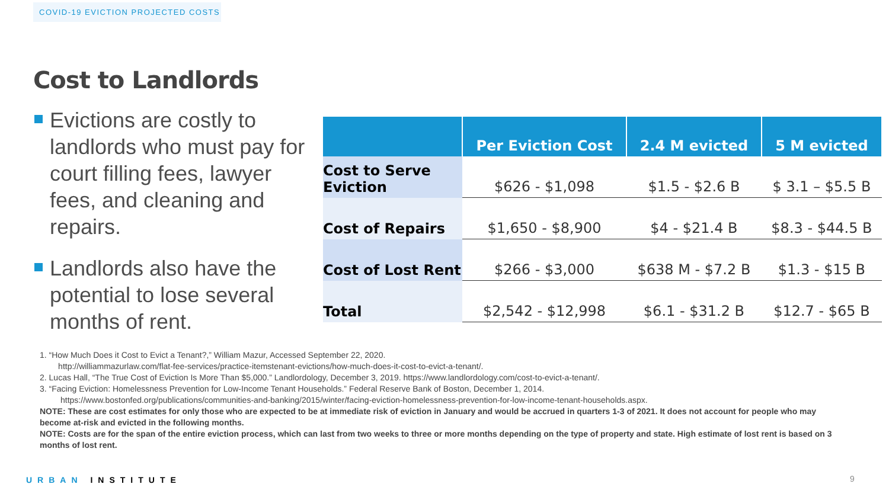COVID-19 EVICTION PROJECTED COSTS
Cost to Landlords
Evictions are costly to landlords who must pay for court filling fees, lawyer fees, and cleaning and repairs.
Landlords also have the potential to lose several months of rent.
| | Per Eviction Cost | 2.4 M evicted | 5 M evicted |
| --- | --- | --- | --- |
| Cost to Serve Eviction | $626 - $1,098 | $1.5 - $2.6 B | $ 3.1 – $5.5 B |
| Cost of Repairs | $1,650 - $8,900 | $4 - $21.4 B | $8.3 - $44.5 B |
| Cost of Lost Rent | $266 - $3,000 | $638 M - $7.2 B | $1.3 - $15 B |
| Total | $2,542 - $12,998 | $6.1 - $31.2 B | $12.7 - $65 B |
1. “How Much Does it Cost to Evict a Tenant?,” William Mazur, Accessed September 22, 2020.
http://williammazurlaw.com/flat-fee-services/practice-itemstenant-evictions/how-much-does-it-cost-to-evict-a-tenant/.
2. Lucas Hall, “The True Cost of Eviction Is More Than $5,000.” Landlordology, December 3, 2019. https://www.landlordology.com/cost-to-evict-a-tenant/.
3. “Facing Eviction: Homelessness Prevention for Low-Income Tenant Households.” Federal Reserve Bank of Boston, December 1, 2014.
https://www.bostonfed.org/publications/communities-and-banking/2015/winter/facing-eviction-homelessness-prevention-for-low-income-tenant-households.aspx.
NOTE: These are cost estimates for only those who are expected to be at immediate risk of eviction in January and would be accrued in quarters 1-3 of 2021. It does not account for people who may become at-risk and evicted in the following months.
NOTE: Costs are for the span of the entire eviction process, which can last from two weeks to three or more months depending on the type of property and state. High estimate of lost rent is based on 3 months of lost rent.
URBAN INSTITUTE 9